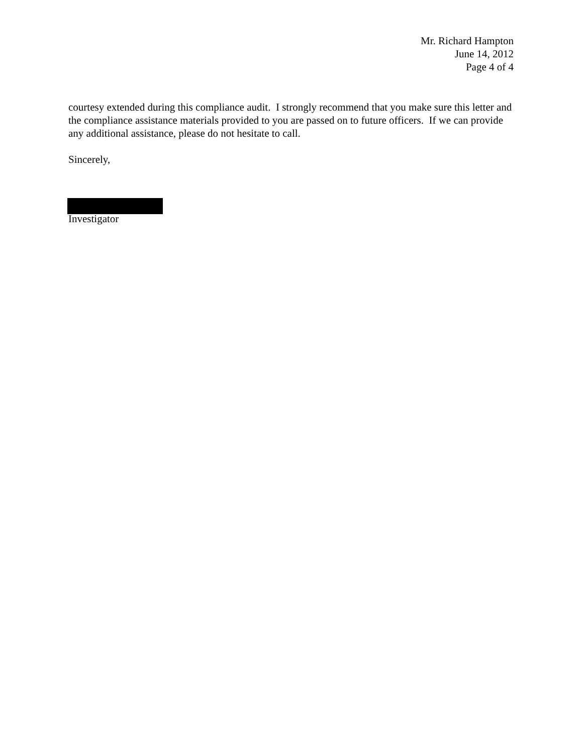Mr. Richard Hampton
June 14, 2012
Page 4 of 4
courtesy extended during this compliance audit. I strongly recommend that you make sure this letter and the compliance assistance materials provided to you are passed on to future officers. If we can provide any additional assistance, please do not hesitate to call.
Sincerely,
Investigator